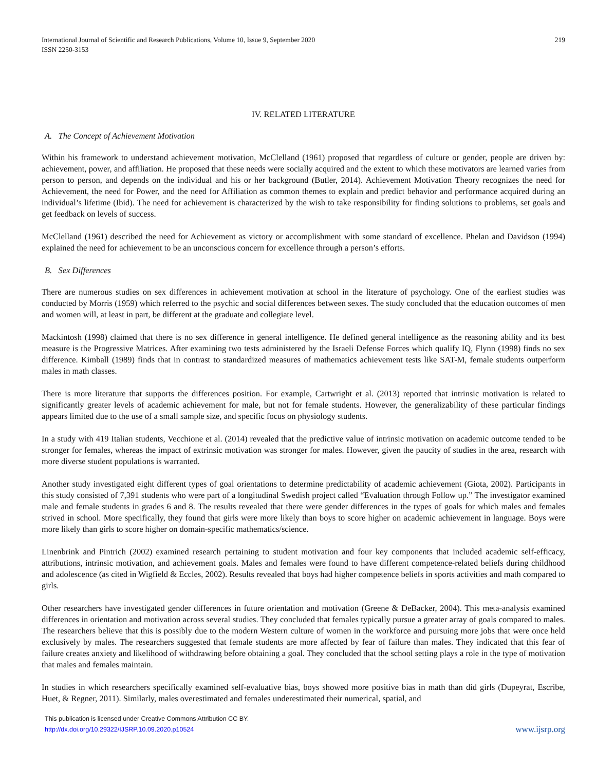219 International Journal of Scientific and Research Publications, Volume 10, Issue 9, September 2020
ISSN 2250-3153
IV. RELATED LITERATURE
A. The Concept of Achievement Motivation
Within his framework to understand achievement motivation, McClelland (1961) proposed that regardless of culture or gender, people are driven by: achievement, power, and affiliation. He proposed that these needs were socially acquired and the extent to which these motivators are learned varies from person to person, and depends on the individual and his or her background (Butler, 2014). Achievement Motivation Theory recognizes the need for Achievement, the need for Power, and the need for Affiliation as common themes to explain and predict behavior and performance acquired during an individual’s lifetime (Ibid). The need for achievement is characterized by the wish to take responsibility for finding solutions to problems, set goals and get feedback on levels of success.
McClelland (1961) described the need for Achievement as victory or accomplishment with some standard of excellence. Phelan and Davidson (1994) explained the need for achievement to be an unconscious concern for excellence through a person’s efforts.
B. Sex Differences
There are numerous studies on sex differences in achievement motivation at school in the literature of psychology. One of the earliest studies was conducted by Morris (1959) which referred to the psychic and social differences between sexes. The study concluded that the education outcomes of men and women will, at least in part, be different at the graduate and collegiate level.
Mackintosh (1998) claimed that there is no sex difference in general intelligence. He defined general intelligence as the reasoning ability and its best measure is the Progressive Matrices. After examining two tests administered by the Israeli Defense Forces which qualify IQ, Flynn (1998) finds no sex difference. Kimball (1989) finds that in contrast to standardized measures of mathematics achievement tests like SAT-M, female students outperform males in math classes.
There is more literature that supports the differences position. For example, Cartwright et al. (2013) reported that intrinsic motivation is related to significantly greater levels of academic achievement for male, but not for female students. However, the generalizability of these particular findings appears limited due to the use of a small sample size, and specific focus on physiology students.
In a study with 419 Italian students, Vecchione et al. (2014) revealed that the predictive value of intrinsic motivation on academic outcome tended to be stronger for females, whereas the impact of extrinsic motivation was stronger for males. However, given the paucity of studies in the area, research with more diverse student populations is warranted.
Another study investigated eight different types of goal orientations to determine predictability of academic achievement (Giota, 2002). Participants in this study consisted of 7,391 students who were part of a longitudinal Swedish project called “Evaluation through Follow up.” The investigator examined male and female students in grades 6 and 8. The results revealed that there were gender differences in the types of goals for which males and females strived in school. More specifically, they found that girls were more likely than boys to score higher on academic achievement in language. Boys were more likely than girls to score higher on domain-specific mathematics/science.
Linenbrink and Pintrich (2002) examined research pertaining to student motivation and four key components that included academic self-efficacy, attributions, intrinsic motivation, and achievement goals. Males and females were found to have different competence-related beliefs during childhood and adolescence (as cited in Wigfield & Eccles, 2002). Results revealed that boys had higher competence beliefs in sports activities and math compared to girls.
Other researchers have investigated gender differences in future orientation and motivation (Greene & DeBacker, 2004). This meta-analysis examined differences in orientation and motivation across several studies. They concluded that females typically pursue a greater array of goals compared to males. The researchers believe that this is possibly due to the modern Western culture of women in the workforce and pursuing more jobs that were once held exclusively by males. The researchers suggested that female students are more affected by fear of failure than males. They indicated that this fear of failure creates anxiety and likelihood of withdrawing before obtaining a goal. They concluded that the school setting plays a role in the type of motivation that males and females maintain.
In studies in which researchers specifically examined self-evaluative bias, boys showed more positive bias in math than did girls (Dupeyrat, Escribe, Huet, & Regner, 2011). Similarly, males overestimated and females underestimated their numerical, spatial, and
This publication is licensed under Creative Commons Attribution CC BY.
http://dx.doi.org/10.29322/IJSRP.10.09.2020.p10524
www.ijsrp.org